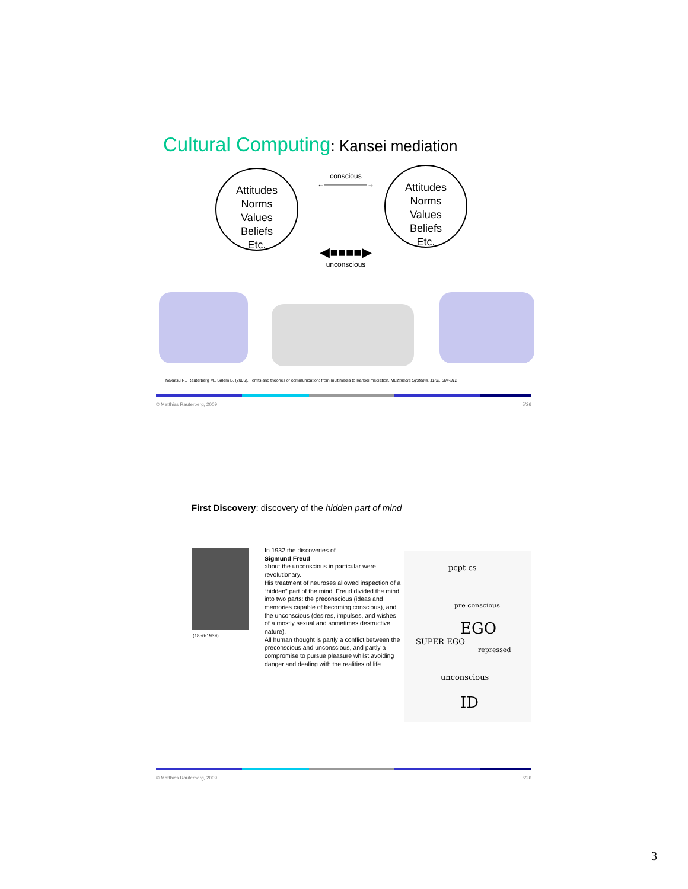Cultural Computing: Kansei mediation
Attitudes
Norms
Values
Beliefs
Etc.
Attitudes
Norms
Values
Beliefs
Etc.
conscious
←——————→
◀■■■■▶
unconscious
Nakatsu R., Rauterberg M., Salem B. (2006). Forms and theories of communication: from multimedia to Kansei mediation. Multimedia Systems, 11(3), 304-312
© Matthias Rauterberg, 2009 5/26
First Discovery: discovery of the hidden part of mind
(1856-1939)
In 1932 the discoveries of
Sigmund Freud
about the unconscious in particular were revolutionary.
His treatment of neuroses allowed inspection of a “hidden” part of the mind. Freud divided the mind into two parts: the preconscious (ideas and memories capable of becoming conscious), and the unconscious (desires, impulses, and wishes of a mostly sexual and sometimes destructive nature).
All human thought is partly a conflict between the preconscious and unconscious, and partly a compromise to pursue pleasure whilst avoiding danger and dealing with the realities of life.
pcpt-cs
pre conscious
EGO
SUPER-EGO
repressed
unconscious
ID
© Matthias Rauterberg, 2009 6/26
3